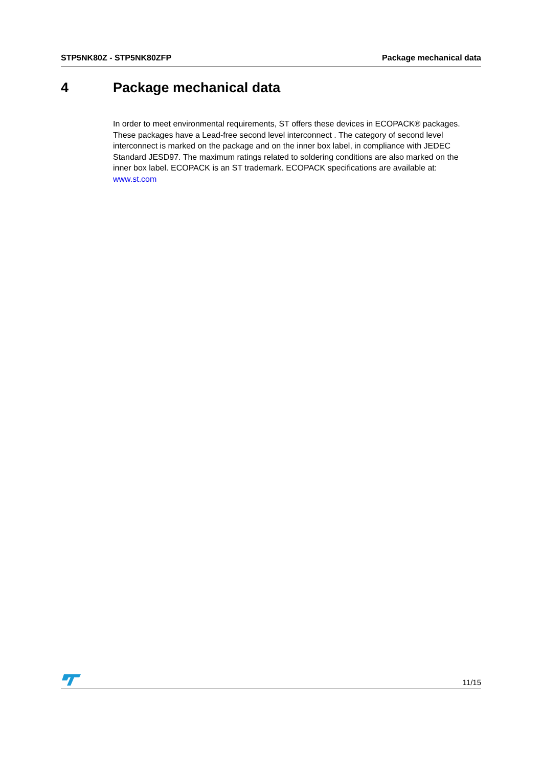STP5NK80Z - STP5NK80ZFP Package mechanical data
4 Package mechanical data
In order to meet environmental requirements, ST offers these devices in ECOPACK® packages. These packages have a Lead-free second level interconnect . The category of second level interconnect is marked on the package and on the inner box label, in compliance with JEDEC Standard JESD97. The maximum ratings related to soldering conditions are also marked on the inner box label. ECOPACK is an ST trademark. ECOPACK specifications are available at: www.st.com
11/15